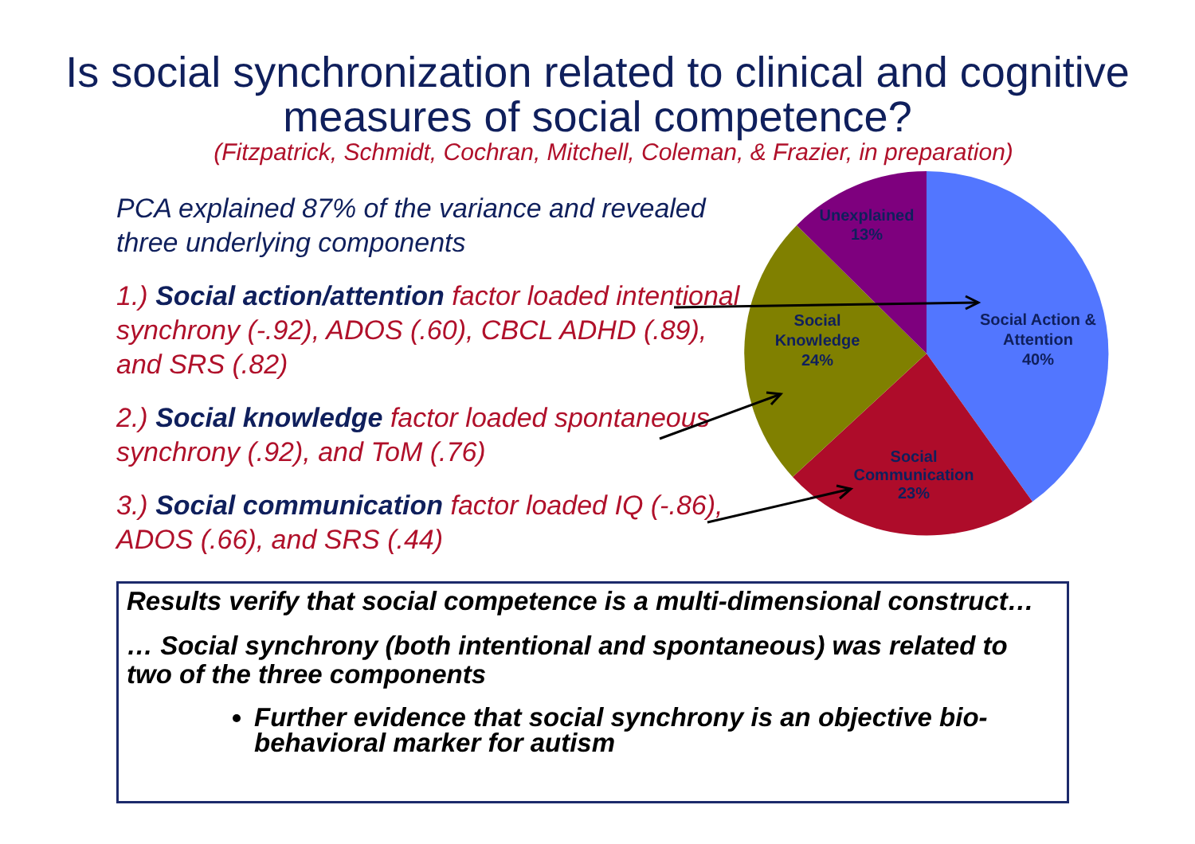Is social synchronization related to clinical and cognitive measures of social competence?
(Fitzpatrick, Schmidt, Cochran, Mitchell, Coleman, & Frazier, in preparation)
PCA explained 87% of the variance and revealed three underlying components
1.) Social action/attention factor loaded intentional synchrony (-.92), ADOS (.60), CBCL ADHD (.89), and SRS (.82)
2.) Social knowledge factor loaded spontaneous synchrony (.92), and ToM (.76)
3.) Social communication factor loaded IQ (-.86), ADOS (.66), and SRS (.44)
Unexplained
13%
Social Action &
Attention
40%
Social
Knowledge
24%
Social
Communication
23%
Results verify that social competence is a multi-dimensional construct…
… Social synchrony (both intentional and spontaneous) was related to two of the three components
Further evidence that social synchrony is an objective bio-behavioral marker for autism